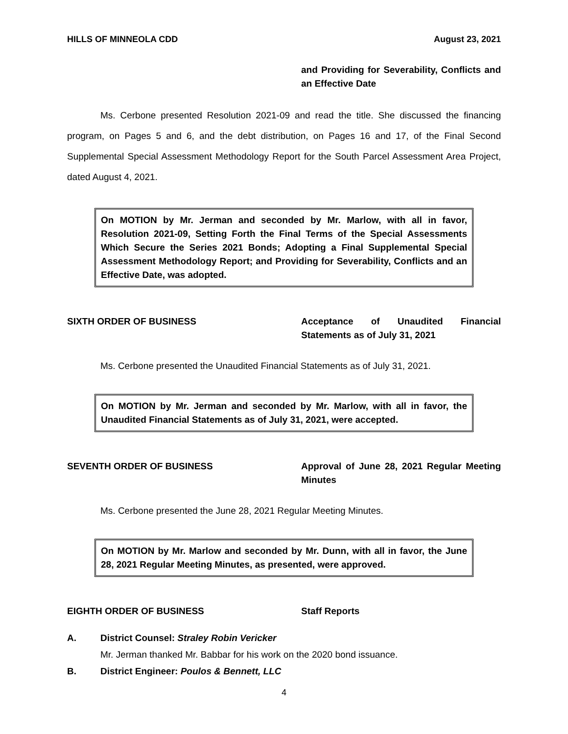HILLS OF MINNEOLA CDD August 23, 2021
and Providing for Severability, Conflicts and an Effective Date
Ms. Cerbone presented Resolution 2021-09 and read the title. She discussed the financing program, on Pages 5 and 6, and the debt distribution, on Pages 16 and 17, of the Final Second Supplemental Special Assessment Methodology Report for the South Parcel Assessment Area Project, dated August 4, 2021.
On MOTION by Mr. Jerman and seconded by Mr. Marlow, with all in favor, Resolution 2021-09, Setting Forth the Final Terms of the Special Assessments Which Secure the Series 2021 Bonds; Adopting a Final Supplemental Special Assessment Methodology Report; and Providing for Severability, Conflicts and an Effective Date, was adopted.
SIXTH ORDER OF BUSINESS Acceptance of Unaudited Financial Statements as of July 31, 2021
Ms. Cerbone presented the Unaudited Financial Statements as of July 31, 2021.
On MOTION by Mr. Jerman and seconded by Mr. Marlow, with all in favor, the Unaudited Financial Statements as of July 31, 2021, were accepted.
SEVENTH ORDER OF BUSINESS Approval of June 28, 2021 Regular Meeting Minutes
Ms. Cerbone presented the June 28, 2021 Regular Meeting Minutes.
On MOTION by Mr. Marlow and seconded by Mr. Dunn, with all in favor, the June 28, 2021 Regular Meeting Minutes, as presented, were approved.
EIGHTH ORDER OF BUSINESS Staff Reports
A. District Counsel: Straley Robin Vericker
Mr. Jerman thanked Mr. Babbar for his work on the 2020 bond issuance.
B. District Engineer: Poulos & Bennett, LLC
4